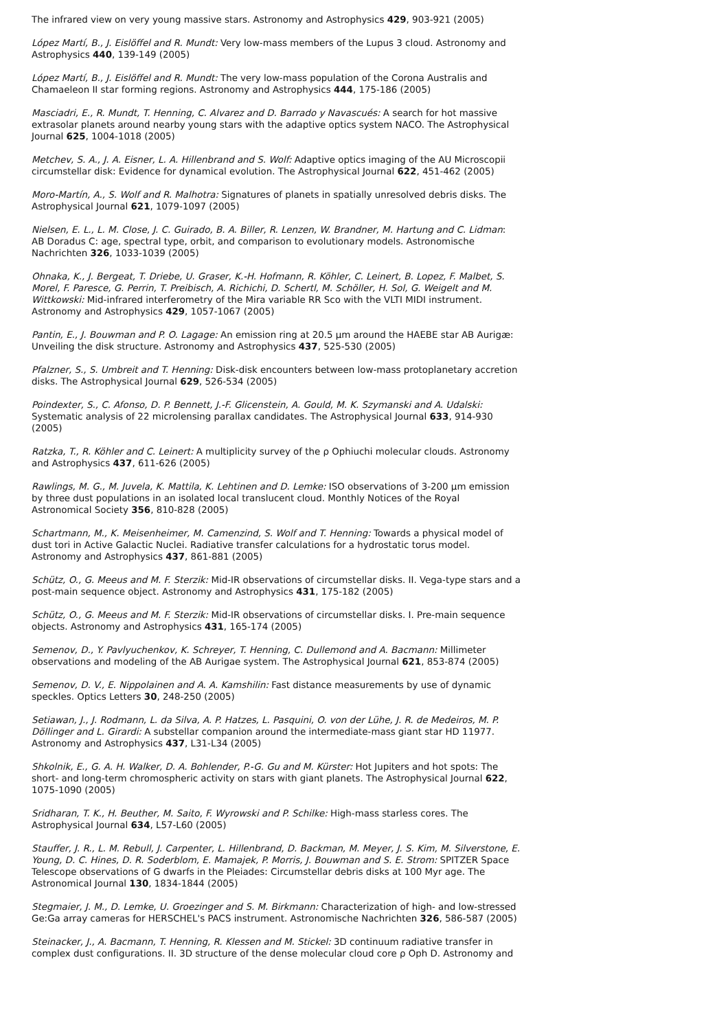The infrared view on very young massive stars. Astronomy and Astrophysics 429, 903-921 (2005)
López Martí, B., J. Eislöffel and R. Mundt: Very low-mass members of the Lupus 3 cloud. Astronomy and Astrophysics 440, 139-149 (2005)
López Martí, B., J. Eislöffel and R. Mundt: The very low-mass population of the Corona Australis and Chamaeleon II star forming regions. Astronomy and Astrophysics 444, 175-186 (2005)
Masciadri, E., R. Mundt, T. Henning, C. Alvarez and D. Barrado y Navascués: A search for hot massive extrasolar planets around nearby young stars with the adaptive optics system NACO. The Astrophysical Journal 625, 1004-1018 (2005)
Metchev, S. A., J. A. Eisner, L. A. Hillenbrand and S. Wolf: Adaptive optics imaging of the AU Microscopii circumstellar disk: Evidence for dynamical evolution. The Astrophysical Journal 622, 451-462 (2005)
Moro-Martín, A., S. Wolf and R. Malhotra: Signatures of planets in spatially unresolved debris disks. The Astrophysical Journal 621, 1079-1097 (2005)
Nielsen, E. L., L. M. Close, J. C. Guirado, B. A. Biller, R. Lenzen, W. Brandner, M. Hartung and C. Lidman: AB Doradus C: age, spectral type, orbit, and comparison to evolutionary models. Astronomische Nachrichten 326, 1033-1039 (2005)
Ohnaka, K., J. Bergeat, T. Driebe, U. Graser, K.-H. Hofmann, R. Köhler, C. Leinert, B. Lopez, F. Malbet, S. Morel, F. Paresce, G. Perrin, T. Preibisch, A. Richichi, D. Schertl, M. Schöller, H. Sol, G. Weigelt and M. Wittkowski: Mid-infrared interferometry of the Mira variable RR Sco with the VLTI MIDI instrument. Astronomy and Astrophysics 429, 1057-1067 (2005)
Pantin, E., J. Bouwman and P. O. Lagage: An emission ring at 20.5 µm around the HAEBE star AB Aurigæ: Unveiling the disk structure. Astronomy and Astrophysics 437, 525-530 (2005)
Pfalzner, S., S. Umbreit and T. Henning: Disk-disk encounters between low-mass protoplanetary accretion disks. The Astrophysical Journal 629, 526-534 (2005)
Poindexter, S., C. Afonso, D. P. Bennett, J.-F. Glicenstein, A. Gould, M. K. Szymanski and A. Udalski: Systematic analysis of 22 microlensing parallax candidates. The Astrophysical Journal 633, 914-930 (2005)
Ratzka, T., R. Köhler and C. Leinert: A multiplicity survey of the ρ Ophiuchi molecular clouds. Astronomy and Astrophysics 437, 611-626 (2005)
Rawlings, M. G., M. Juvela, K. Mattila, K. Lehtinen and D. Lemke: ISO observations of 3-200 µm emission by three dust populations in an isolated local translucent cloud. Monthly Notices of the Royal Astronomical Society 356, 810-828 (2005)
Schartmann, M., K. Meisenheimer, M. Camenzind, S. Wolf and T. Henning: Towards a physical model of dust tori in Active Galactic Nuclei. Radiative transfer calculations for a hydrostatic torus model. Astronomy and Astrophysics 437, 861-881 (2005)
Schütz, O., G. Meeus and M. F. Sterzik: Mid-IR observations of circumstellar disks. II. Vega-type stars and a post-main sequence object. Astronomy and Astrophysics 431, 175-182 (2005)
Schütz, O., G. Meeus and M. F. Sterzik: Mid-IR observations of circumstellar disks. I. Pre-main sequence objects. Astronomy and Astrophysics 431, 165-174 (2005)
Semenov, D., Y. Pavlyuchenkov, K. Schreyer, T. Henning, C. Dullemond and A. Bacmann: Millimeter observations and modeling of the AB Aurigae system. The Astrophysical Journal 621, 853-874 (2005)
Semenov, D. V., E. Nippolainen and A. A. Kamshilin: Fast distance measurements by use of dynamic speckles. Optics Letters 30, 248-250 (2005)
Setiawan, J., J. Rodmann, L. da Silva, A. P. Hatzes, L. Pasquini, O. von der Lühe, J. R. de Medeiros, M. P. Döllinger and L. Girardi: A substellar companion around the intermediate-mass giant star HD 11977. Astronomy and Astrophysics 437, L31-L34 (2005)
Shkolnik, E., G. A. H. Walker, D. A. Bohlender, P.-G. Gu and M. Kürster: Hot Jupiters and hot spots: The short- and long-term chromospheric activity on stars with giant planets. The Astrophysical Journal 622, 1075-1090 (2005)
Sridharan, T. K., H. Beuther, M. Saito, F. Wyrowski and P. Schilke: High-mass starless cores. The Astrophysical Journal 634, L57-L60 (2005)
Stauffer, J. R., L. M. Rebull, J. Carpenter, L. Hillenbrand, D. Backman, M. Meyer, J. S. Kim, M. Silverstone, E. Young, D. C. Hines, D. R. Soderblom, E. Mamajek, P. Morris, J. Bouwman and S. E. Strom: SPITZER Space Telescope observations of G dwarfs in the Pleiades: Circumstellar debris disks at 100 Myr age. The Astronomical Journal 130, 1834-1844 (2005)
Stegmaier, J. M., D. Lemke, U. Groezinger and S. M. Birkmann: Characterization of high- and low-stressed Ge:Ga array cameras for HERSCHEL's PACS instrument. Astronomische Nachrichten 326, 586-587 (2005)
Steinacker, J., A. Bacmann, T. Henning, R. Klessen and M. Stickel: 3D continuum radiative transfer in complex dust configurations. II. 3D structure of the dense molecular cloud core ρ Oph D. Astronomy and